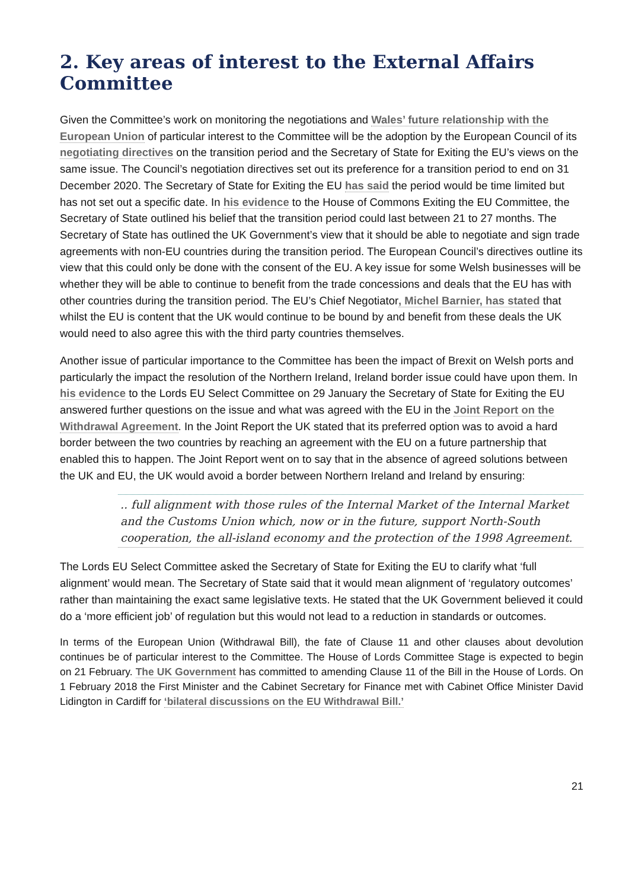2. Key areas of interest to the External Affairs Committee
Given the Committee’s work on monitoring the negotiations and Wales’ future relationship with the European Union of particular interest to the Committee will be the adoption by the European Council of its negotiating directives on the transition period and the Secretary of State for Exiting the EU’s views on the same issue. The Council’s negotiation directives set out its preference for a transition period to end on 31 December 2020. The Secretary of State for Exiting the EU has said the period would be time limited but has not set out a specific date. In his evidence to the House of Commons Exiting the EU Committee, the Secretary of State outlined his belief that the transition period could last between 21 to 27 months. The Secretary of State has outlined the UK Government’s view that it should be able to negotiate and sign trade agreements with non-EU countries during the transition period. The European Council’s directives outline its view that this could only be done with the consent of the EU. A key issue for some Welsh businesses will be whether they will be able to continue to benefit from the trade concessions and deals that the EU has with other countries during the transition period. The EU’s Chief Negotiator, Michel Barnier, has stated that whilst the EU is content that the UK would continue to be bound by and benefit from these deals the UK would need to also agree this with the third party countries themselves.
Another issue of particular importance to the Committee has been the impact of Brexit on Welsh ports and particularly the impact the resolution of the Northern Ireland, Ireland border issue could have upon them. In his evidence to the Lords EU Select Committee on 29 January the Secretary of State for Exiting the EU answered further questions on the issue and what was agreed with the EU in the Joint Report on the Withdrawal Agreement. In the Joint Report the UK stated that its preferred option was to avoid a hard border between the two countries by reaching an agreement with the EU on a future partnership that enabled this to happen. The Joint Report went on to say that in the absence of agreed solutions between the UK and EU, the UK would avoid a border between Northern Ireland and Ireland by ensuring:
.. full alignment with those rules of the Internal Market of the Internal Market and the Customs Union which, now or in the future, support North-South cooperation, the all-island economy and the protection of the 1998 Agreement.
The Lords EU Select Committee asked the Secretary of State for Exiting the EU to clarify what ‘full alignment’ would mean. The Secretary of State said that it would mean alignment of ‘regulatory outcomes’ rather than maintaining the exact same legislative texts. He stated that the UK Government believed it could do a ‘more efficient job’ of regulation but this would not lead to a reduction in standards or outcomes.
In terms of the European Union (Withdrawal Bill), the fate of Clause 11 and other clauses about devolution continues be of particular interest to the Committee. The House of Lords Committee Stage is expected to begin on 21 February. The UK Government has committed to amending Clause 11 of the Bill in the House of Lords. On 1 February 2018 the First Minister and the Cabinet Secretary for Finance met with Cabinet Office Minister David Lidington in Cardiff for ‘bilateral discussions on the EU Withdrawal Bill.’
21